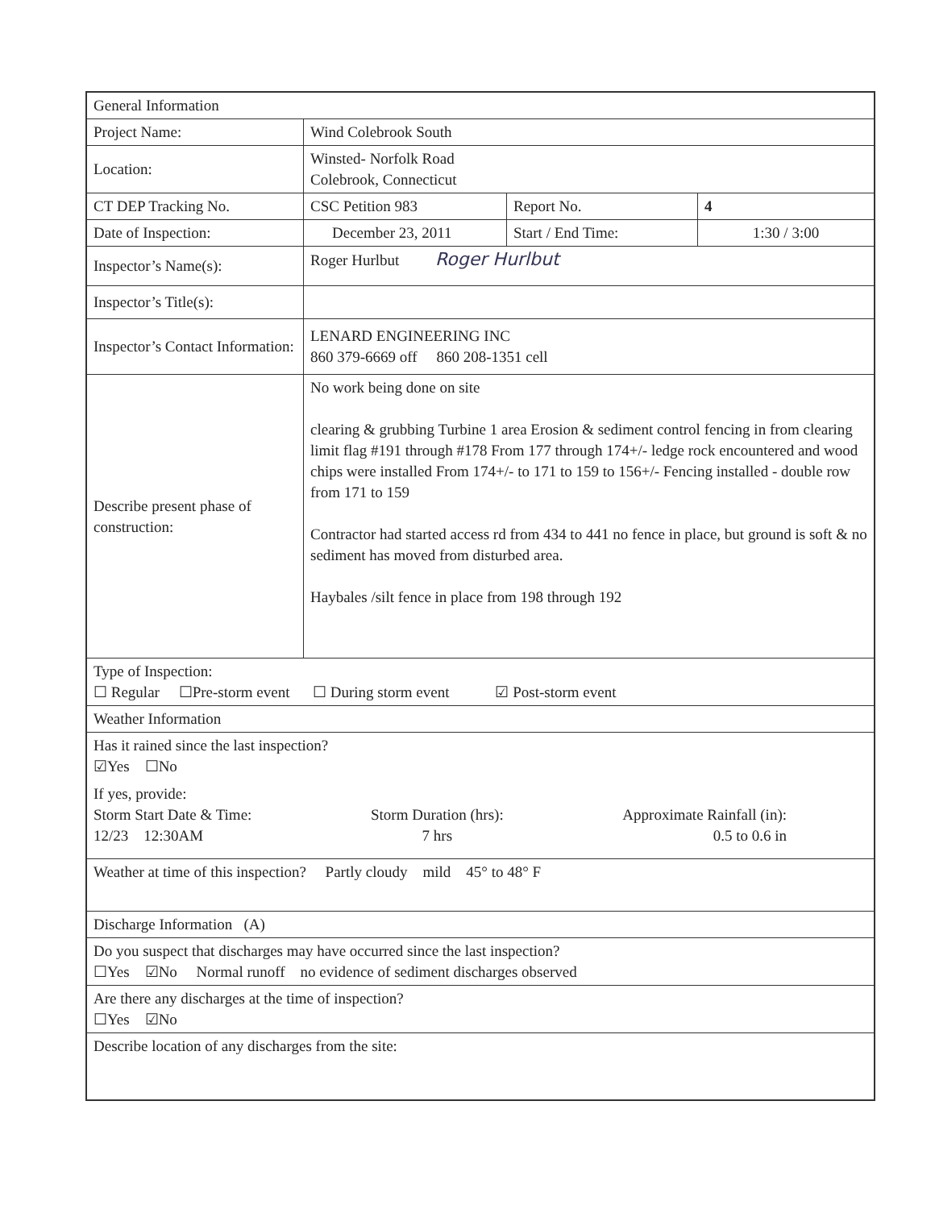| General Information | | | |
| Project Name: | Wind Colebrook South | | |
| Location: | Winsted- Norfolk Road Colebrook, Connecticut | | |
| CT DEP Tracking No. | CSC Petition 983 | Report No. | 4 |
| Date of Inspection: | December 23, 2011 | Start / End Time: | 1:30 / 3:00 |
| Inspector’s Name(s): | Roger Hurlbut Roger Hurlbut | | |
| Inspector’s Title(s): | | | |
| Inspector’s Contact Information: | LENARD ENGINEERING INC 860 379-6669 off 860 208-1351 cell | | |
| Describe present phase of construction: | No work being done on site clearing & grubbing Turbine 1 area Erosion & sediment control fencing in from clearing limit flag #191 through #178 From 177 through 174+/- ledge rock encountered and wood chips were installed From 174+/- to 171 to 159 to 156+/- Fencing installed - double row from 171 to 159 Contractor had started access rd from 434 to 441 no fence in place, but ground is soft & no sediment has moved from disturbed area. Haybales /silt fence in place from 198 through 192 | | |
| Type of Inspection: ☐ Regular ☐Pre-storm event ☐ During storm event ☑ Post-storm event | | | |
| Weather Information | | | |
| Has it rained since the last inspection? ☑Yes ☐No If yes, provide: Storm Start Date & Time: 12/23 12:30AM Storm Duration (hrs): 7 hrs Approximate Rainfall (in): 0.5 to 0.6 in | | | |
| Weather at time of this inspection? Partly cloudy mild 45° to 48° F | | | |
| Discharge Information (A) | | | |
| Do you suspect that discharges may have occurred since the last inspection? ☐Yes ☑No Normal runoff no evidence of sediment discharges observed | | | |
| Are there any discharges at the time of inspection? ☐Yes ☑No | | | |
| Describe location of any discharges from the site: | | | |